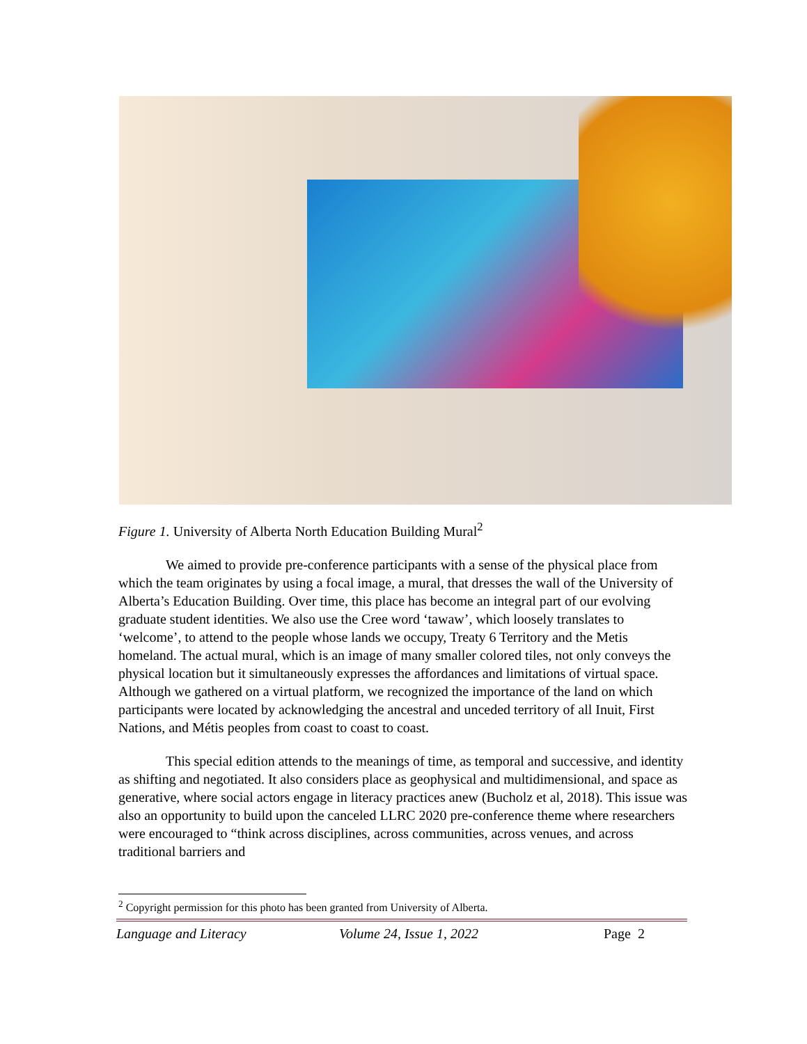Figure 1. University of Alberta North Education Building Mural<sup>2</sup>
We aimed to provide pre-conference participants with a sense of the physical place from which the team originates by using a focal image, a mural, that dresses the wall of the University of Alberta’s Education Building. Over time, this place has become an integral part of our evolving graduate student identities. We also use the Cree word ‘tawaw’, which loosely translates to ‘welcome’, to attend to the people whose lands we occupy, Treaty 6 Territory and the Metis homeland. The actual mural, which is an image of many smaller colored tiles, not only conveys the physical location but it simultaneously expresses the affordances and limitations of virtual space. Although we gathered on a virtual platform, we recognized the importance of the land on which participants were located by acknowledging the ancestral and unceded territory of all Inuit, First Nations, and Métis peoples from coast to coast to coast.
This special edition attends to the meanings of time, as temporal and successive, and identity as shifting and negotiated. It also considers place as geophysical and multidimensional, and space as generative, where social actors engage in literacy practices anew (Bucholz et al, 2018). This issue was also an opportunity to build upon the canceled LLRC 2020 pre-conference theme where researchers were encouraged to “think across disciplines, across communities, across venues, and across traditional barriers and
<sup>2</sup> Copyright permission for this photo has been granted from University of Alberta.
Language and Literacy Volume 24, Issue 1, 2022 Page 2